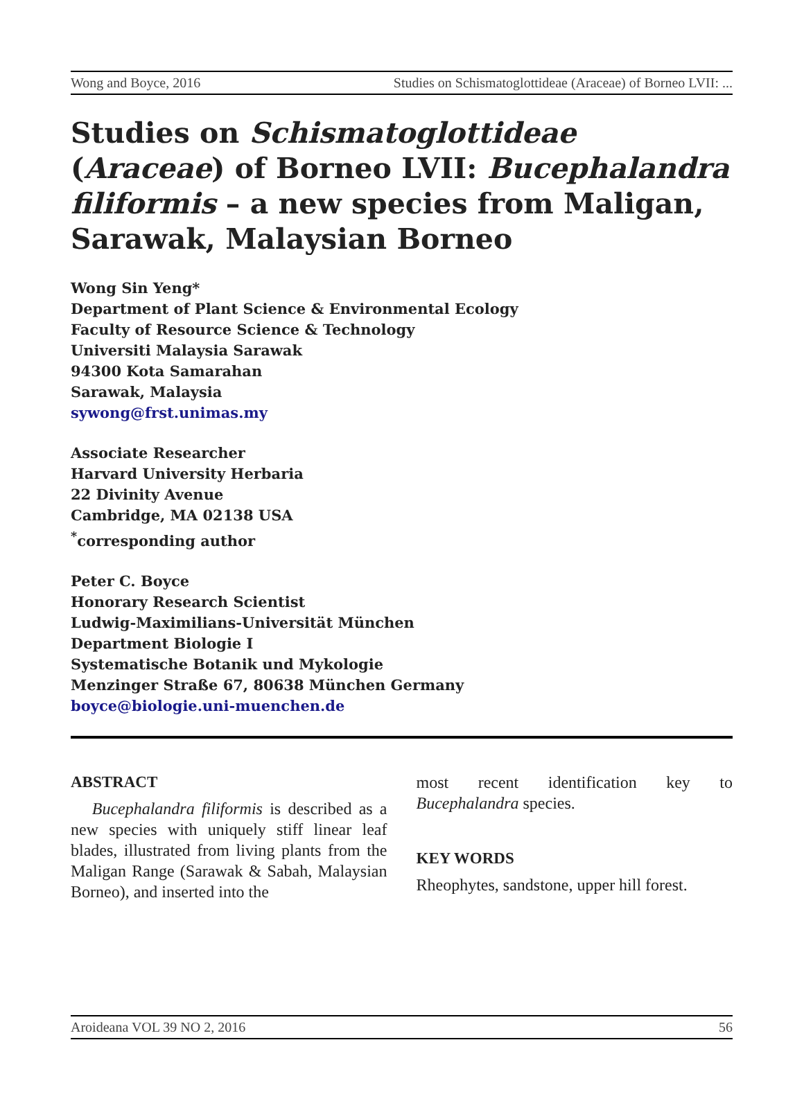Wong and Boyce, 2016 Studies on Schismatoglottideae (Araceae) of Borneo LVII: ...
Studies on Schismatoglottideae (Araceae) of Borneo LVII: Bucephalandra filiformis – a new species from Maligan, Sarawak, Malaysian Borneo
Wong Sin Yeng*
Department of Plant Science & Environmental Ecology
Faculty of Resource Science & Technology
Universiti Malaysia Sarawak
94300 Kota Samarahan
Sarawak, Malaysia
sywong@frst.unimas.my
Associate Researcher
Harvard University Herbaria
22 Divinity Avenue
Cambridge, MA 02138 USA
<sup>*</sup> corresponding author
Peter C. Boyce
Honorary Research Scientist
Ludwig-Maximilians-Universität München
Department Biologie I
Systematische Botanik und Mykologie
Menzinger Straße 67, 80638 München Germany
boyce@biologie.uni-muenchen.de
ABSTRACT
Bucephalandra filiformis is described as a new species with uniquely stiff linear leaf blades, illustrated from living plants from the Maligan Range (Sarawak & Sabah, Malaysian Borneo), and inserted into the
most recent identification key to Bucephalandra species.
KEY WORDS
Rheophytes, sandstone, upper hill forest.
Aroideana VOL 39 NO 2, 2016 56